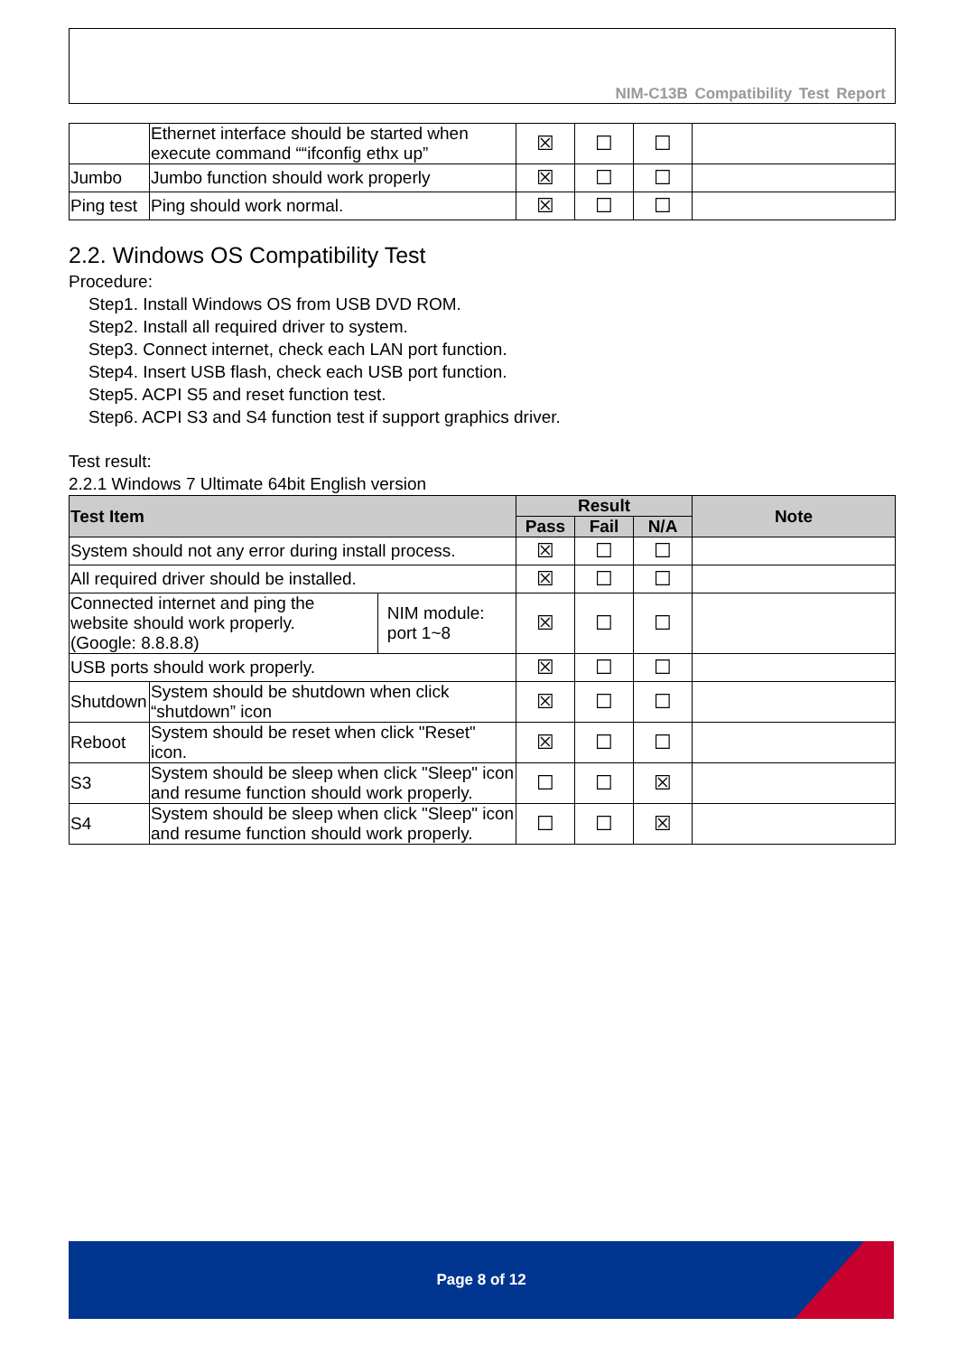NIM-C13B Compatibility Test Report
| | Ethernet interface should be started when execute command ““ifconfig ethx up” | ☒ | ☐ | ☐ | |
| Jumbo | Jumbo function should work properly | ☒ | ☐ | ☐ | |
| Ping test | Ping should work normal. | ☒ | ☐ | ☐ | |
2.2. Windows OS Compatibility Test
Procedure:
Step1. Install Windows OS from USB DVD ROM.
Step2. Install all required driver to system.
Step3. Connect internet, check each LAN port function.
Step4. Insert USB flash, check each USB port function.
Step5. ACPI S5 and reset function test.
Step6. ACPI S3 and S4 function test if support graphics driver.
Test result:
2.2.1 Windows 7 Ultimate 64bit English version
| Test Item | | | Result | | | Note |
| --- | --- | --- | --- | --- | --- | --- |
| | | | Pass | Fail | N/A | |
| System should not any error during install process. | | | ☒ | ☐ | ☐ | |
| All required driver should be installed. | | | ☒ | ☐ | ☐ | |
| Connected internet and ping the website should work properly. (Google: 8.8.8.8) | | NIM module: port 1~8 | ☒ | ☐ | ☐ | |
| USB ports should work properly. | | | ☒ | ☐ | ☐ | |
| Shutdown | System should be shutdown when click “shutdown” icon | | ☒ | ☐ | ☐ | |
| Reboot | System should be reset when click "Reset" icon. | | ☒ | ☐ | ☐ | |
| S3 | System should be sleep when click "Sleep" icon and resume function should work properly. | | ☐ | ☐ | ☒ | |
| S4 | System should be sleep when click "Sleep" icon and resume function should work properly. | | ☐ | ☐ | ☒ | |
Page 8 of 12